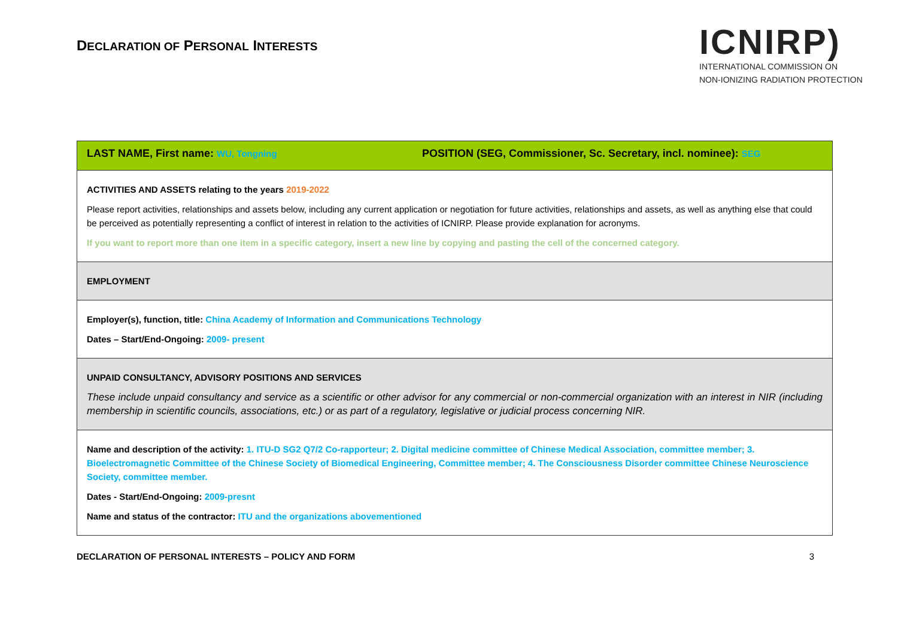DECLARATION OF PERSONAL INTERESTS
ICNIRP)
INTERNATIONAL COMMISSION ON
NON-IONIZING RADIATION PROTECTION
| LAST NAME, First name: WU, Tongning POSITION (SEG, Commissioner, Sc. Secretary, incl. nominee): SEG |
| ACTIVITIES AND ASSETS relating to the years 2019-2022 Please report activities, relationships and assets below, including any current application or negotiation for future activities, relationships and assets, as well as anything else that could be perceived as potentially representing a conflict of interest in relation to the activities of ICNIRP. Please provide explanation for acronyms. If you want to report more than one item in a specific category, insert a new line by copying and pasting the cell of the concerned category. |
| EMPLOYMENT |
| Employer(s), function, title: China Academy of Information and Communications Technology Dates – Start/End-Ongoing: 2009- present |
| UNPAID CONSULTANCY, ADVISORY POSITIONS AND SERVICES These include unpaid consultancy and service as a scientific or other advisor for any commercial or non-commercial organization with an interest in NIR (including membership in scientific councils, associations, etc.) or as part of a regulatory, legislative or judicial process concerning NIR. |
| Name and description of the activity: 1. ITU-D SG2 Q7/2 Co-rapporteur; 2. Digital medicine committee of Chinese Medical Association, committee member; 3. Bioelectromagnetic Committee of the Chinese Society of Biomedical Engineering, Committee member; 4. The Consciousness Disorder committee Chinese Neuroscience Society, committee member. Dates - Start/End-Ongoing: 2009-presnt Name and status of the contractor: ITU and the organizations abovementioned |
DECLARATION OF PERSONAL INTERESTS – POLICY AND FORM 3